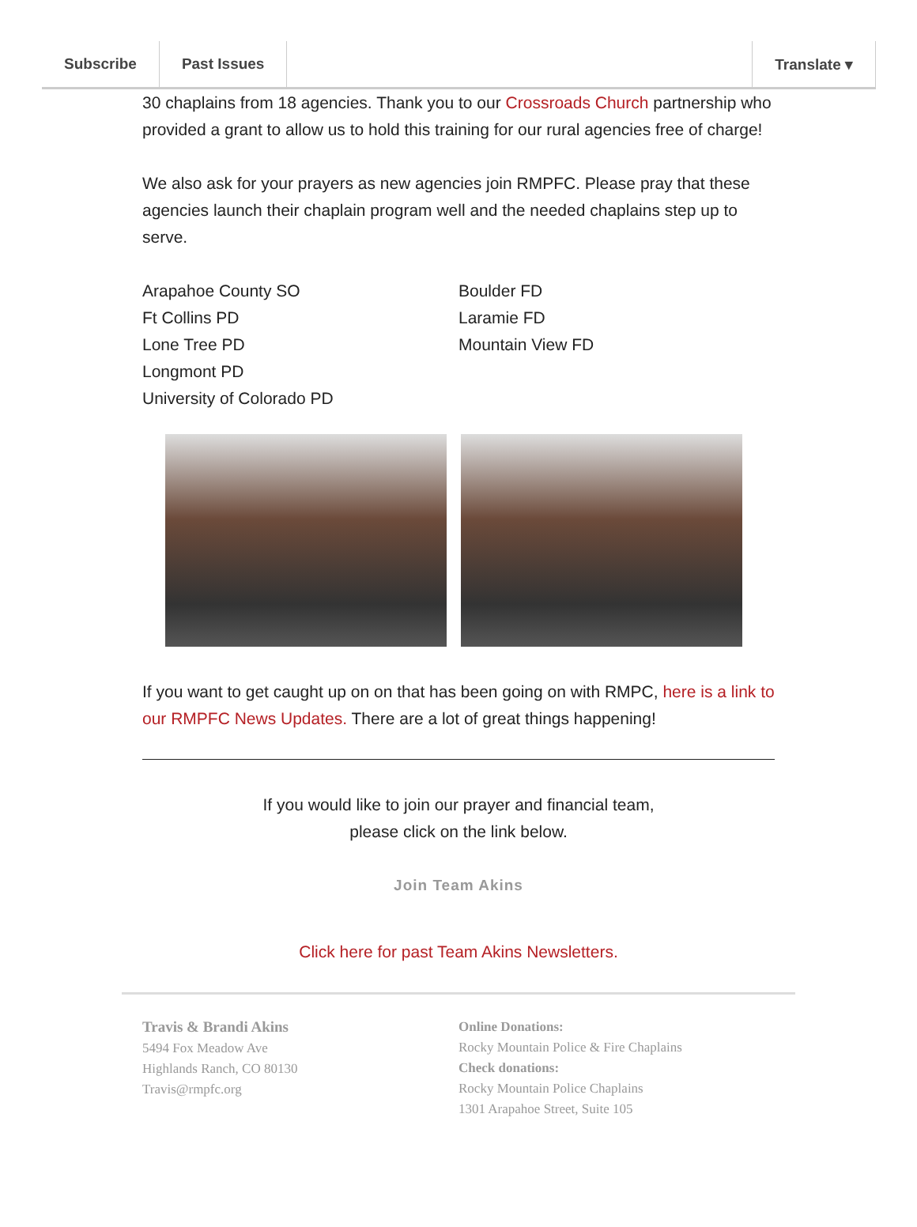Subscribe Past Issues Translate ▾
30 chaplains from 18 agencies. Thank you to our Crossroads Church partnership who provided a grant to allow us to hold this training for our rural agencies free of charge!
We also ask for your prayers as new agencies join RMPFC. Please pray that these agencies launch their chaplain program well and the needed chaplains step up to serve.
Arapahoe County SO
Ft Collins PD
Lone Tree PD
Longmont PD
University of Colorado PD
Boulder FD
Laramie FD
Mountain View FD
If you want to get caught up on on that has been going on with RMPC, here is a link to our RMPFC News Updates. There are a lot of great things happening!
If you would like to join our prayer and financial team,
please click on the link below.
Join Team Akins
Click here for past Team Akins Newsletters.
Travis & Brandi Akins
5494 Fox Meadow Ave
Highlands Ranch, CO 80130
Travis@rmpfc.org
Online Donations:
Rocky Mountain Police & Fire Chaplains
Check donations:
Rocky Mountain Police Chaplains
1301 Arapahoe Street, Suite 105